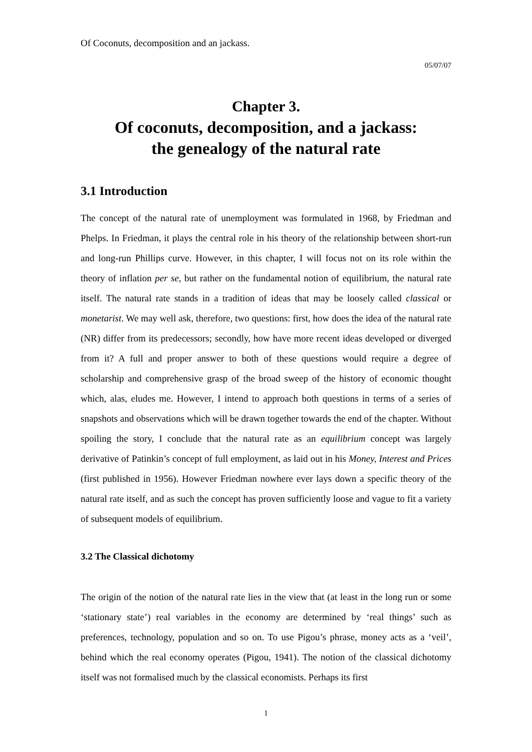Of Coconuts, decomposition and an jackass.
05/07/07
Chapter 3.
Of coconuts, decomposition, and a jackass:
the genealogy of the natural rate
3.1 Introduction
The concept of the natural rate of unemployment was formulated in 1968, by Friedman and Phelps. In Friedman, it plays the central role in his theory of the relationship between short-run and long-run Phillips curve. However, in this chapter, I will focus not on its role within the theory of inflation per se, but rather on the fundamental notion of equilibrium, the natural rate itself. The natural rate stands in a tradition of ideas that may be loosely called classical or monetarist. We may well ask, therefore, two questions: first, how does the idea of the natural rate (NR) differ from its predecessors; secondly, how have more recent ideas developed or diverged from it? A full and proper answer to both of these questions would require a degree of scholarship and comprehensive grasp of the broad sweep of the history of economic thought which, alas, eludes me. However, I intend to approach both questions in terms of a series of snapshots and observations which will be drawn together towards the end of the chapter. Without spoiling the story, I conclude that the natural rate as an equilibrium concept was largely derivative of Patinkin’s concept of full employment, as laid out in his Money, Interest and Prices (first published in 1956). However Friedman nowhere ever lays down a specific theory of the natural rate itself, and as such the concept has proven sufficiently loose and vague to fit a variety of subsequent models of equilibrium.
3.2 The Classical dichotomy
The origin of the notion of the natural rate lies in the view that (at least in the long run or some ‘stationary state’) real variables in the economy are determined by ‘real things’ such as preferences, technology, population and so on. To use Pigou’s phrase, money acts as a ‘veil’, behind which the real economy operates (Pigou, 1941). The notion of the classical dichotomy itself was not formalised much by the classical economists. Perhaps its first
1